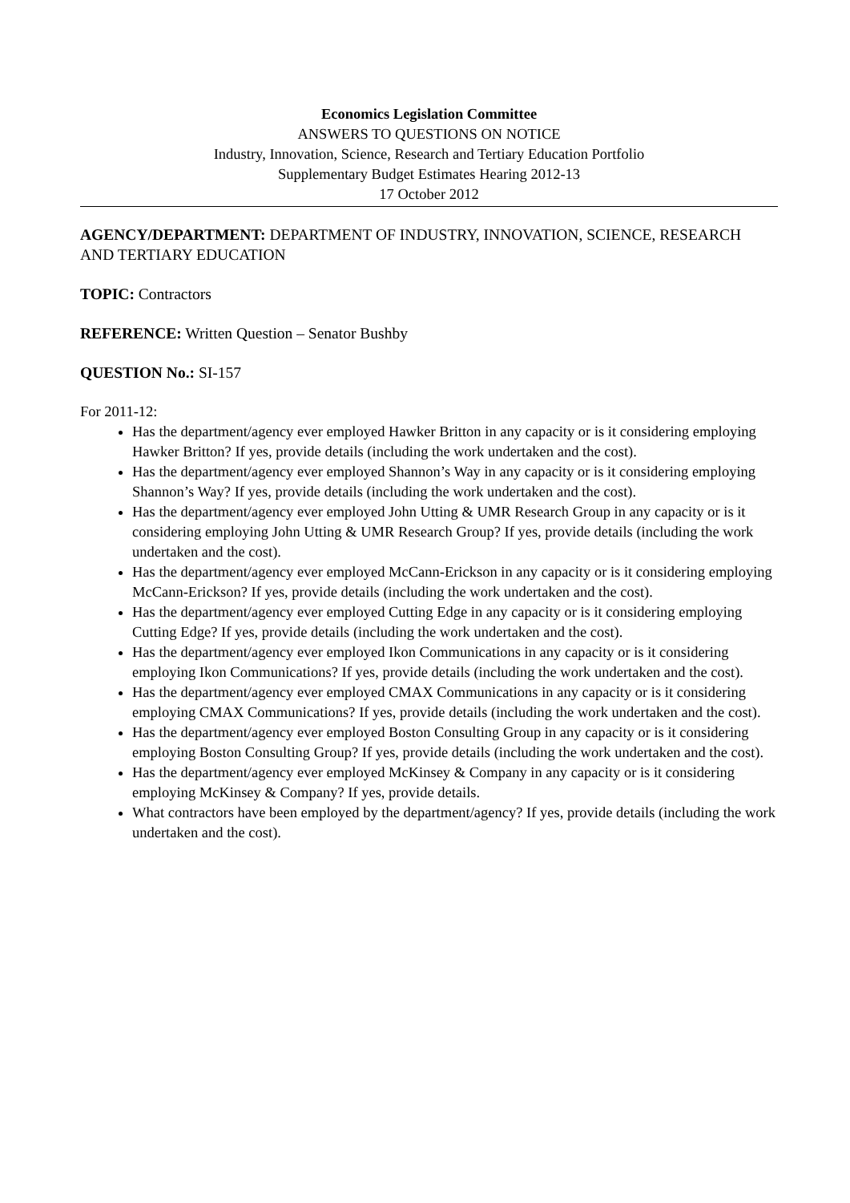Economics Legislation Committee
ANSWERS TO QUESTIONS ON NOTICE
Industry, Innovation, Science, Research and Tertiary Education Portfolio
Supplementary Budget Estimates Hearing 2012-13
17 October 2012
AGENCY/DEPARTMENT: DEPARTMENT OF INDUSTRY, INNOVATION, SCIENCE, RESEARCH AND TERTIARY EDUCATION
TOPIC: Contractors
REFERENCE: Written Question – Senator Bushby
QUESTION No.: SI-157
For 2011-12:
Has the department/agency ever employed Hawker Britton in any capacity or is it considering employing Hawker Britton? If yes, provide details (including the work undertaken and the cost).
Has the department/agency ever employed Shannon’s Way in any capacity or is it considering employing Shannon’s Way? If yes, provide details (including the work undertaken and the cost).
Has the department/agency ever employed John Utting & UMR Research Group in any capacity or is it considering employing John Utting & UMR Research Group? If yes, provide details (including the work undertaken and the cost).
Has the department/agency ever employed McCann-Erickson in any capacity or is it considering employing McCann-Erickson? If yes, provide details (including the work undertaken and the cost).
Has the department/agency ever employed Cutting Edge in any capacity or is it considering employing Cutting Edge? If yes, provide details (including the work undertaken and the cost).
Has the department/agency ever employed Ikon Communications in any capacity or is it considering employing Ikon Communications? If yes, provide details (including the work undertaken and the cost).
Has the department/agency ever employed CMAX Communications in any capacity or is it considering employing CMAX Communications? If yes, provide details (including the work undertaken and the cost).
Has the department/agency ever employed Boston Consulting Group in any capacity or is it considering employing Boston Consulting Group? If yes, provide details (including the work undertaken and the cost).
Has the department/agency ever employed McKinsey & Company in any capacity or is it considering employing McKinsey & Company? If yes, provide details.
What contractors have been employed by the department/agency? If yes, provide details (including the work undertaken and the cost).